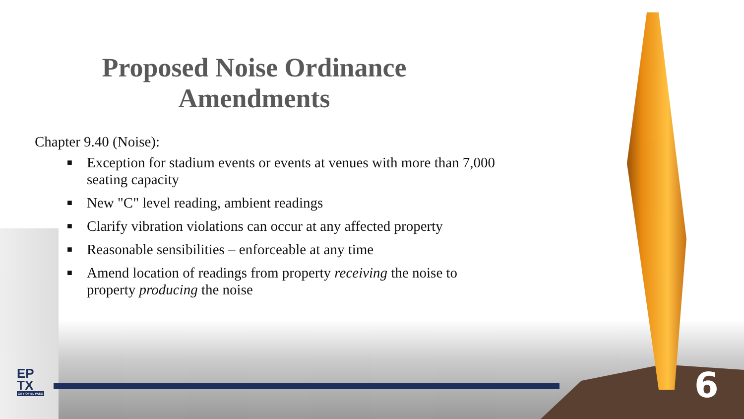Proposed Noise Ordinance
Amendments
Chapter 9.40 (Noise):
■ Exception for stadium events or events at venues with more than 7,000 seating capacity
■ New "C" level reading, ambient readings
■ Clarify vibration violations can occur at any affected property
■ Reasonable sensibilities – enforceable at any time
■ Amend location of readings from property receiving the noise to property producing the noise
EP
TX
CITY OF EL PASO
6